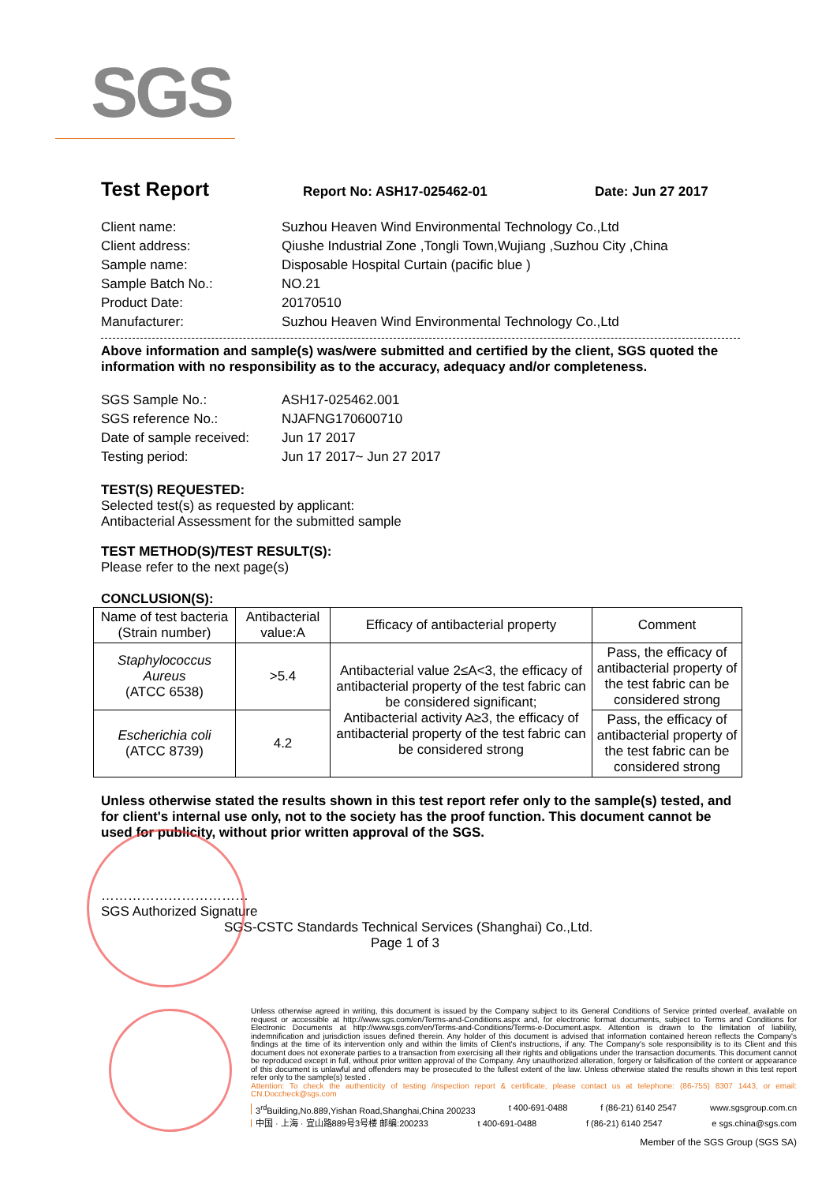SGS
Test Report
Report No: ASH17-025462-01 Date: Jun 27 2017
Client name: Suzhou Heaven Wind Environmental Technology Co.,Ltd Client address: Qiushe Industrial Zone ,Tongli Town,Wujiang ,Suzhou City ,China Sample name: Disposable Hospital Curtain (pacific blue ) Sample Batch No.: NO.21 Product Date: 20170510 Manufacturer: Suzhou Heaven Wind Environmental Technology Co.,Ltd
Above information and sample(s) was/were submitted and certified by the client, SGS quoted the information with no responsibility as to the accuracy, adequacy and/or completeness.
SGS Sample No.: ASH17-025462.001 SGS reference No.: NJAFNG170600710 Date of sample received: Jun 17 2017 Testing period: Jun 17 2017~ Jun 27 2017
TEST(S) REQUESTED:
Selected test(s) as requested by applicant:
Antibacterial Assessment for the submitted sample
TEST METHOD(S)/TEST RESULT(S):
Please refer to the next page(s)
CONCLUSION(S):
| Name of test bacteria (Strain number) | Antibacterial value:A | Efficacy of antibacterial property | Comment |
| --- | --- | --- | --- |
| Staphylococcus Aureus (ATCC 6538) | >5.4 | Antibacterial value 2≤A<3, the efficacy of antibacterial property of the test fabric can be considered significant; Antibacterial activity A≥3, the efficacy of antibacterial property of the test fabric can be considered strong | Pass, the efficacy of antibacterial property of the test fabric can be considered strong |
| Escherichia coli (ATCC 8739) | 4.2 | | Pass, the efficacy of antibacterial property of the test fabric can be considered strong |
Unless otherwise stated the results shown in this test report refer only to the sample(s) tested, and for client's internal use only, not to the society has the proof function. This document cannot be used for publicity, without prior written approval of the SGS.
……………………………
SGS Authorized Signature
SGS-CSTC Standards Technical Services (Shanghai) Co.,Ltd.
Page 1 of 3
Unless otherwise agreed in writing, this document is issued by the Company subject to its General Conditions of Service printed overleaf, available on request or accessible at http://www.sgs.com/en/Terms-and-Conditions.aspx and, for electronic format documents, subject to Terms and Conditions for Electronic Documents at http://www.sgs.com/en/Terms-and-Conditions/Terms-e-Document.aspx. Attention is drawn to the limitation of liability, indemnification and jurisdiction issues defined therein. Any holder of this document is advised that information contained hereon reflects the Company's findings at the time of its intervention only and within the limits of Client's instructions, if any. The Company's sole responsibility is to its Client and this document does not exonerate parties to a transaction from exercising all their rights and obligations under the transaction documents. This document cannot be reproduced except in full, without prior written approval of the Company. Any unauthorized alteration, forgery or falsification of the content or appearance of this document is unlawful and offenders may be prosecuted to the fullest extent of the law. Unless otherwise stated the results shown in this test report refer only to the sample(s) tested .
Attention: To check the authenticity of testing /inspection report & certificate, please contact us at telephone: (86-755) 8307 1443, or email: CN.Doccheck@sgs.com
3<sup>rd</sup>Building,No.889,Yishan Road,Shanghai,China 200233 t 400-691-0488 f (86-21) 6140 2547 www.sgsgroup.com.cn
中国 · 上海 · 宜山路889号3号楼 邮编:200233 t 400-691-0488 f (86-21) 6140 2547 e sgs.china@sgs.com
Member of the SGS Group (SGS SA)